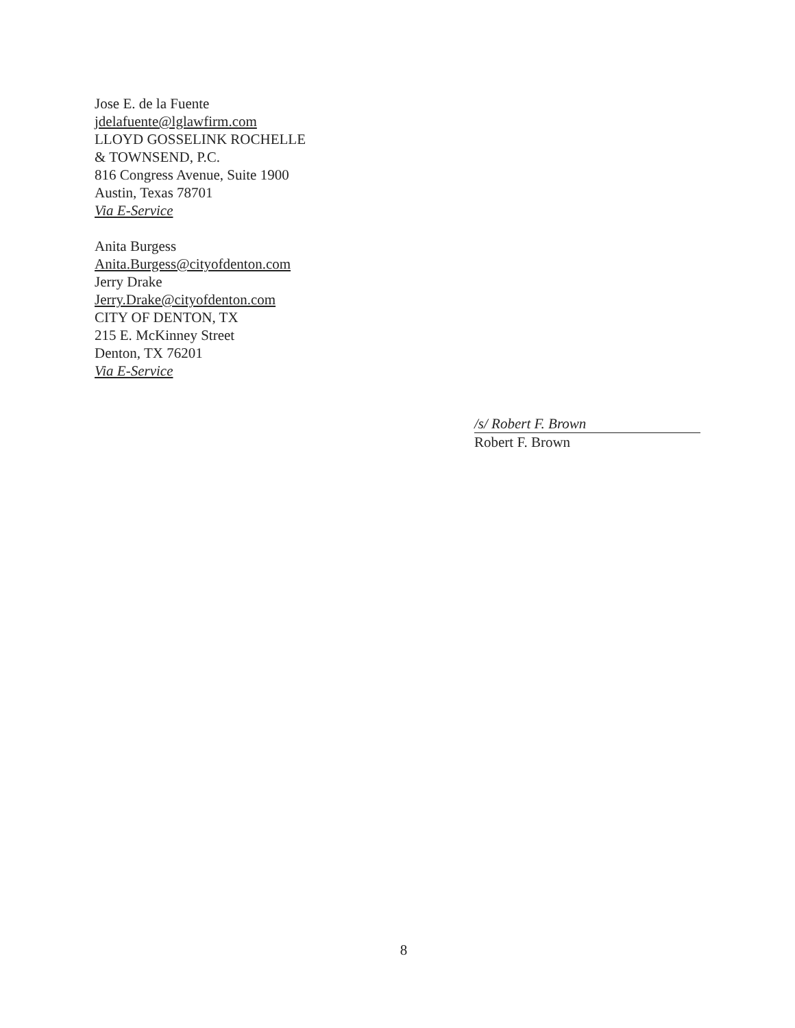Jose E. de la Fuente
jdelafuente@lglawfirm.com
LLOYD GOSSELINK ROCHELLE
& TOWNSEND, P.C.
816 Congress Avenue, Suite 1900
Austin, Texas 78701
Via E-Service
Anita Burgess
Anita.Burgess@cityofdenton.com
Jerry Drake
Jerry.Drake@cityofdenton.com
CITY OF DENTON, TX
215 E. McKinney Street
Denton, TX 76201
Via E-Service
/s/ Robert F. Brown
Robert F. Brown
8